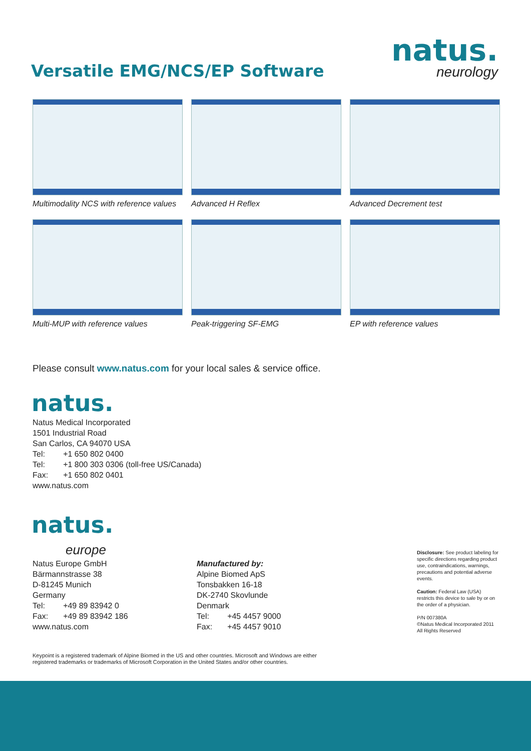Versatile EMG/NCS/EP Software
natus.
neurology
Multimodality NCS with reference values
Advanced H Reflex
Advanced Decrement test
Multi-MUP with reference values
Peak-triggering SF-EMG
EP with reference values
Please consult www.natus.com for your local sales & service office.
natus.
Natus Medical Incorporated
1501 Industrial Road
San Carlos, CA 94070 USA
| Tel: | +1 650 802 0400 |
| Tel: | +1 800 303 0306 (toll-free US/Canada) |
| Fax: | +1 650 802 0401 |
www.natus.com
natus.
europe
Natus Europe GmbH
Bärmannstrasse 38
D-81245 Munich
Germany
| Tel: | +49 89 83942 0 |
| Fax: | +49 89 83942 186 |
www.natus.com
Manufactured by:
Alpine Biomed ApS
Tonsbakken 16-18
DK-2740 Skovlunde
Denmark
| Tel: | +45 4457 9000 |
| Fax: | +45 4457 9010 |
Disclosure: See product labeling for specific directions regarding product use, contraindications, warnings, precautions and potential adverse events.
Caution: Federal Law (USA) restricts this device to sale by or on the order of a physician.
P/N 007380A
©Natus Medical Incorporated 2011
All Rights Reserved
Keypoint is a registered trademark of Alpine Biomed in the US and other countries. Microsoft and Windows are either
registered trademarks or trademarks of Microsoft Corporation in the United States and/or other countries.